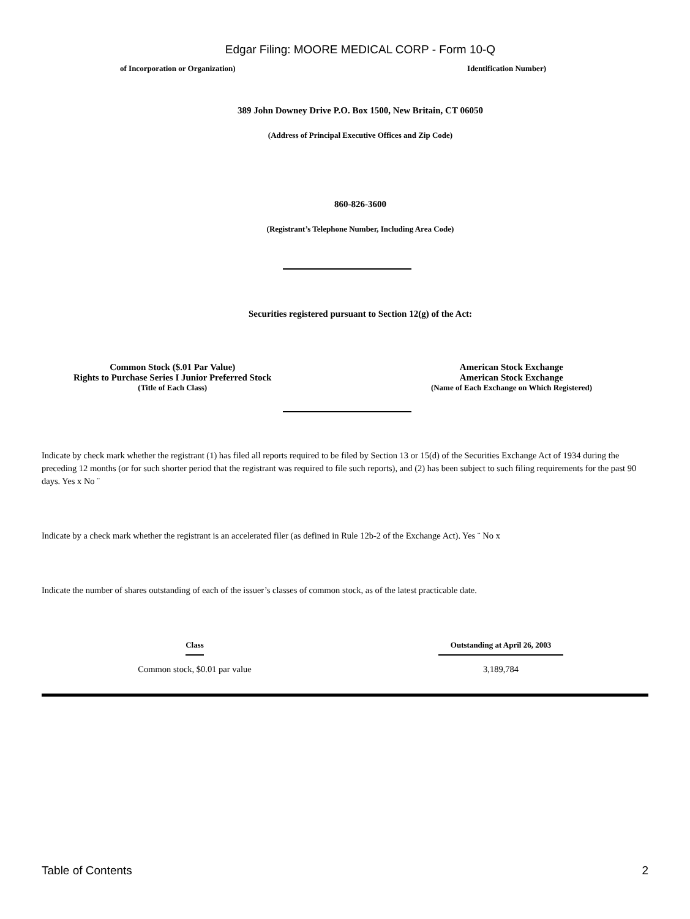Edgar Filing: MOORE MEDICAL CORP - Form 10-Q
of Incorporation or Organization) Identification Number)
389 John Downey Drive P.O. Box 1500, New Britain, CT 06050
(Address of Principal Executive Offices and Zip Code)
860-826-3600
(Registrant’s Telephone Number, Including Area Code)
Securities registered pursuant to Section 12(g) of the Act:
Common Stock ($.01 Par Value)
Rights to Purchase Series I Junior Preferred Stock
(Title of Each Class)
American Stock Exchange
American Stock Exchange
(Name of Each Exchange on Which Registered)
Indicate by check mark whether the registrant (1) has filed all reports required to be filed by Section 13 or 15(d) of the Securities Exchange Act of 1934 during the preceding 12 months (or for such shorter period that the registrant was required to file such reports), and (2) has been subject to such filing requirements for the past 90 days. Yes x No ¨
Indicate by a check mark whether the registrant is an accelerated filer (as defined in Rule 12b-2 of the Exchange Act). Yes ¨ No x
Indicate the number of shares outstanding of each of the issuer’s classes of common stock, as of the latest practicable date.
| Class | Outstanding at April 26, 2003 |
| --- | --- |
| Common stock, $0.01 par value | 3,189,784 |
Table of Contents 2